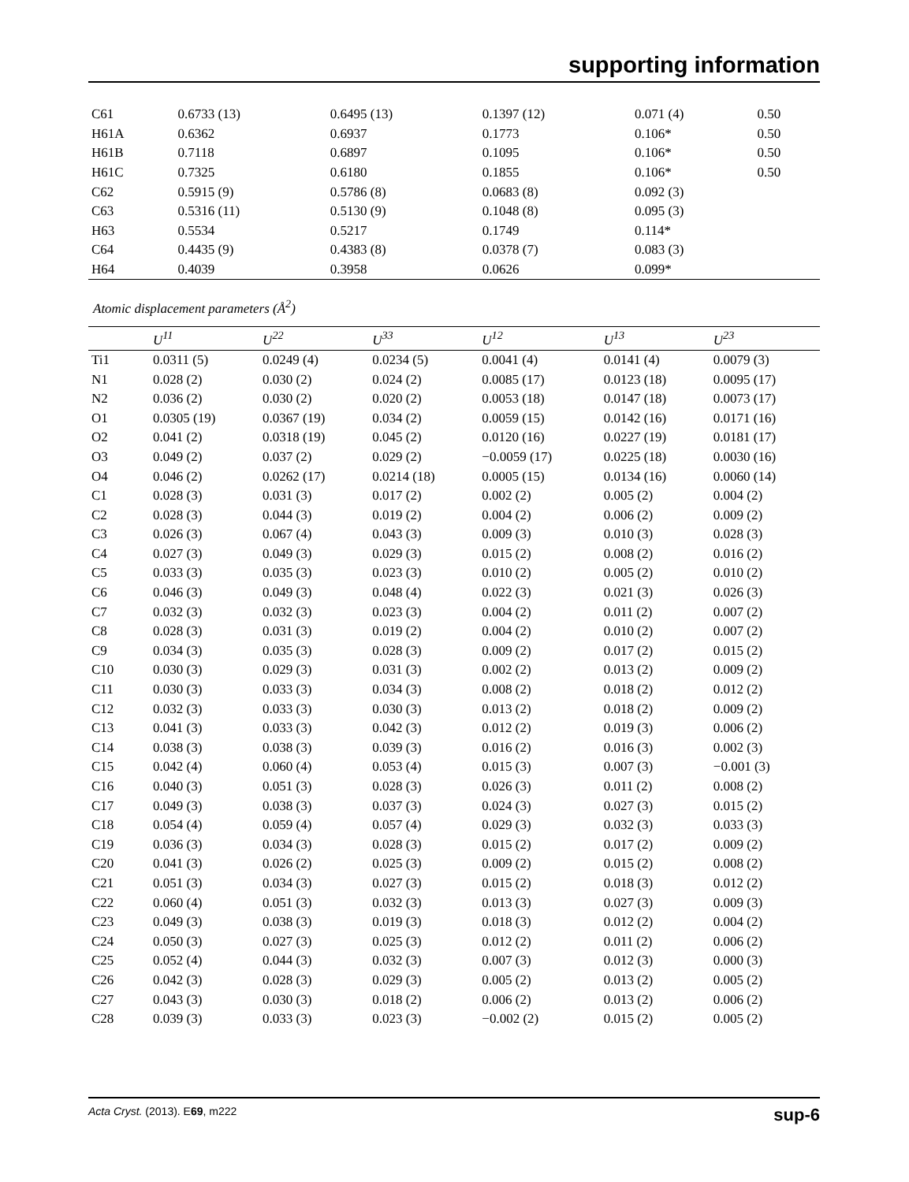supporting information
| C61 | 0.6733 (13) | 0.6495 (13) | 0.1397 (12) | 0.071 (4) | 0.50 |
| H61A | 0.6362 | 0.6937 | 0.1773 | 0.106* | 0.50 |
| H61B | 0.7118 | 0.6897 | 0.1095 | 0.106* | 0.50 |
| H61C | 0.7325 | 0.6180 | 0.1855 | 0.106* | 0.50 |
| C62 | 0.5915 (9) | 0.5786 (8) | 0.0683 (8) | 0.092 (3) | |
| C63 | 0.5316 (11) | 0.5130 (9) | 0.1048 (8) | 0.095 (3) | |
| H63 | 0.5534 | 0.5217 | 0.1749 | 0.114* | |
| C64 | 0.4435 (9) | 0.4383 (8) | 0.0378 (7) | 0.083 (3) | |
| H64 | 0.4039 | 0.3958 | 0.0626 | 0.099* | |
Atomic displacement parameters (Å<sup>2</sup>)
| | U<sup>11</sup> | U<sup>22</sup> | U<sup>33</sup> | U<sup>12</sup> | U<sup>13</sup> | U<sup>23</sup> |
| --- | --- | --- | --- | --- | --- | --- |
| Ti1 | 0.0311 (5) | 0.0249 (4) | 0.0234 (5) | 0.0041 (4) | 0.0141 (4) | 0.0079 (3) |
| N1 | 0.028 (2) | 0.030 (2) | 0.024 (2) | 0.0085 (17) | 0.0123 (18) | 0.0095 (17) |
| N2 | 0.036 (2) | 0.030 (2) | 0.020 (2) | 0.0053 (18) | 0.0147 (18) | 0.0073 (17) |
| O1 | 0.0305 (19) | 0.0367 (19) | 0.034 (2) | 0.0059 (15) | 0.0142 (16) | 0.0171 (16) |
| O2 | 0.041 (2) | 0.0318 (19) | 0.045 (2) | 0.0120 (16) | 0.0227 (19) | 0.0181 (17) |
| O3 | 0.049 (2) | 0.037 (2) | 0.029 (2) | −0.0059 (17) | 0.0225 (18) | 0.0030 (16) |
| O4 | 0.046 (2) | 0.0262 (17) | 0.0214 (18) | 0.0005 (15) | 0.0134 (16) | 0.0060 (14) |
| C1 | 0.028 (3) | 0.031 (3) | 0.017 (2) | 0.002 (2) | 0.005 (2) | 0.004 (2) |
| C2 | 0.028 (3) | 0.044 (3) | 0.019 (2) | 0.004 (2) | 0.006 (2) | 0.009 (2) |
| C3 | 0.026 (3) | 0.067 (4) | 0.043 (3) | 0.009 (3) | 0.010 (3) | 0.028 (3) |
| C4 | 0.027 (3) | 0.049 (3) | 0.029 (3) | 0.015 (2) | 0.008 (2) | 0.016 (2) |
| C5 | 0.033 (3) | 0.035 (3) | 0.023 (3) | 0.010 (2) | 0.005 (2) | 0.010 (2) |
| C6 | 0.046 (3) | 0.049 (3) | 0.048 (4) | 0.022 (3) | 0.021 (3) | 0.026 (3) |
| C7 | 0.032 (3) | 0.032 (3) | 0.023 (3) | 0.004 (2) | 0.011 (2) | 0.007 (2) |
| C8 | 0.028 (3) | 0.031 (3) | 0.019 (2) | 0.004 (2) | 0.010 (2) | 0.007 (2) |
| C9 | 0.034 (3) | 0.035 (3) | 0.028 (3) | 0.009 (2) | 0.017 (2) | 0.015 (2) |
| C10 | 0.030 (3) | 0.029 (3) | 0.031 (3) | 0.002 (2) | 0.013 (2) | 0.009 (2) |
| C11 | 0.030 (3) | 0.033 (3) | 0.034 (3) | 0.008 (2) | 0.018 (2) | 0.012 (2) |
| C12 | 0.032 (3) | 0.033 (3) | 0.030 (3) | 0.013 (2) | 0.018 (2) | 0.009 (2) |
| C13 | 0.041 (3) | 0.033 (3) | 0.042 (3) | 0.012 (2) | 0.019 (3) | 0.006 (2) |
| C14 | 0.038 (3) | 0.038 (3) | 0.039 (3) | 0.016 (2) | 0.016 (3) | 0.002 (3) |
| C15 | 0.042 (4) | 0.060 (4) | 0.053 (4) | 0.015 (3) | 0.007 (3) | −0.001 (3) |
| C16 | 0.040 (3) | 0.051 (3) | 0.028 (3) | 0.026 (3) | 0.011 (2) | 0.008 (2) |
| C17 | 0.049 (3) | 0.038 (3) | 0.037 (3) | 0.024 (3) | 0.027 (3) | 0.015 (2) |
| C18 | 0.054 (4) | 0.059 (4) | 0.057 (4) | 0.029 (3) | 0.032 (3) | 0.033 (3) |
| C19 | 0.036 (3) | 0.034 (3) | 0.028 (3) | 0.015 (2) | 0.017 (2) | 0.009 (2) |
| C20 | 0.041 (3) | 0.026 (2) | 0.025 (3) | 0.009 (2) | 0.015 (2) | 0.008 (2) |
| C21 | 0.051 (3) | 0.034 (3) | 0.027 (3) | 0.015 (2) | 0.018 (3) | 0.012 (2) |
| C22 | 0.060 (4) | 0.051 (3) | 0.032 (3) | 0.013 (3) | 0.027 (3) | 0.009 (3) |
| C23 | 0.049 (3) | 0.038 (3) | 0.019 (3) | 0.018 (3) | 0.012 (2) | 0.004 (2) |
| C24 | 0.050 (3) | 0.027 (3) | 0.025 (3) | 0.012 (2) | 0.011 (2) | 0.006 (2) |
| C25 | 0.052 (4) | 0.044 (3) | 0.032 (3) | 0.007 (3) | 0.012 (3) | 0.000 (3) |
| C26 | 0.042 (3) | 0.028 (3) | 0.029 (3) | 0.005 (2) | 0.013 (2) | 0.005 (2) |
| C27 | 0.043 (3) | 0.030 (3) | 0.018 (2) | 0.006 (2) | 0.013 (2) | 0.006 (2) |
| C28 | 0.039 (3) | 0.033 (3) | 0.023 (3) | −0.002 (2) | 0.015 (2) | 0.005 (2) |
Acta Cryst. (2013). E69, m222 sup-6